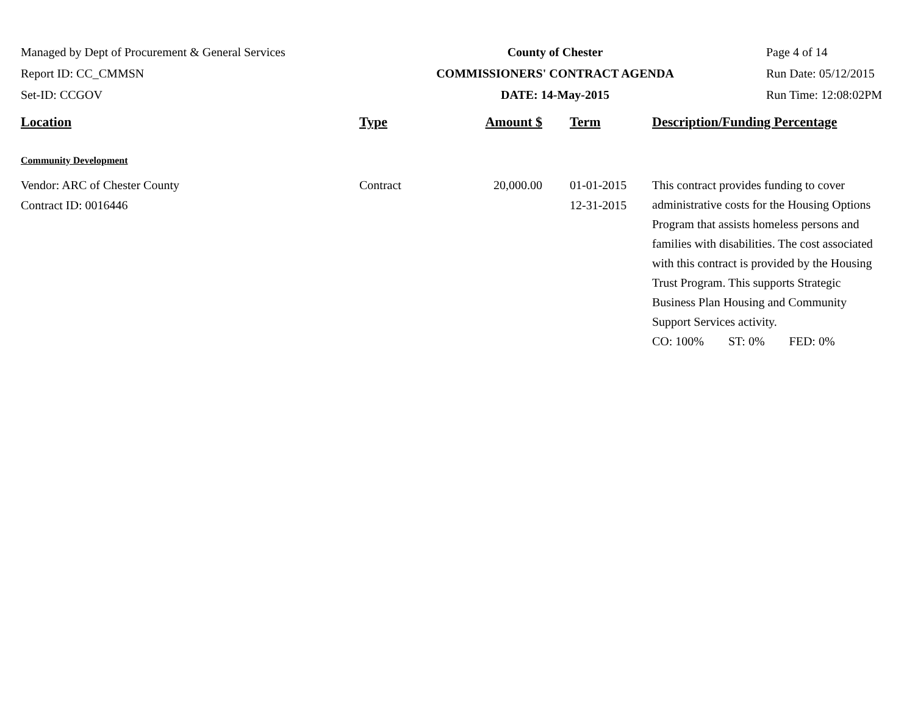Managed by Dept of Procurement & General Services
Report ID: CC_CMMSN
Set-ID: CCGOV
County of Chester
COMMISSIONERS' CONTRACT AGENDA
DATE: 14-May-2015
Page 4 of 14
Run Date: 05/12/2015
Run Time: 12:08:02PM
| Location | Type | Amount $ | Term | Description/Funding Percentage |
| --- | --- | --- | --- | --- |
| Community Development | | | | |
| Vendor: ARC of Chester County Contract ID: 0016446 | Contract | 20,000.00 | 01-01-2015 12-31-2015 | This contract provides funding to cover administrative costs for the Housing Options Program that assists homeless persons and families with disabilities. The cost associated with this contract is provided by the Housing Trust Program. This supports Strategic Business Plan Housing and Community Support Services activity. CO: 100% ST: 0% FED: 0% |